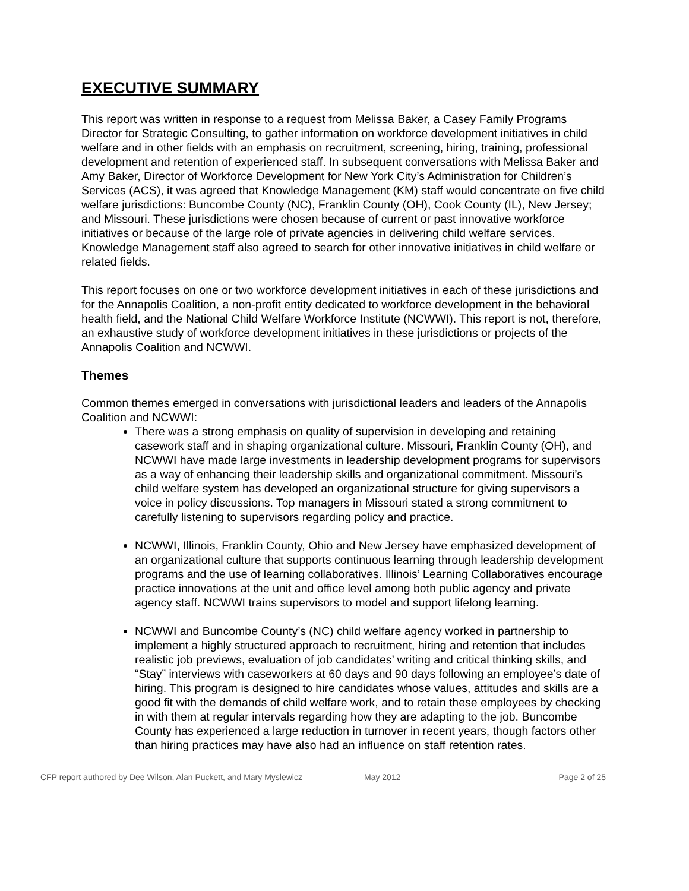EXECUTIVE SUMMARY
This report was written in response to a request from Melissa Baker, a Casey Family Programs Director for Strategic Consulting, to gather information on workforce development initiatives in child welfare and in other fields with an emphasis on recruitment, screening, hiring, training, professional development and retention of experienced staff. In subsequent conversations with Melissa Baker and Amy Baker, Director of Workforce Development for New York City’s Administration for Children’s Services (ACS), it was agreed that Knowledge Management (KM) staff would concentrate on five child welfare jurisdictions: Buncombe County (NC), Franklin County (OH), Cook County (IL), New Jersey; and Missouri. These jurisdictions were chosen because of current or past innovative workforce initiatives or because of the large role of private agencies in delivering child welfare services. Knowledge Management staff also agreed to search for other innovative initiatives in child welfare or related fields.
This report focuses on one or two workforce development initiatives in each of these jurisdictions and for the Annapolis Coalition, a non-profit entity dedicated to workforce development in the behavioral health field, and the National Child Welfare Workforce Institute (NCWWI). This report is not, therefore, an exhaustive study of workforce development initiatives in these jurisdictions or projects of the Annapolis Coalition and NCWWI.
Themes
Common themes emerged in conversations with jurisdictional leaders and leaders of the Annapolis Coalition and NCWWI:
There was a strong emphasis on quality of supervision in developing and retaining casework staff and in shaping organizational culture. Missouri, Franklin County (OH), and NCWWI have made large investments in leadership development programs for supervisors as a way of enhancing their leadership skills and organizational commitment. Missouri’s child welfare system has developed an organizational structure for giving supervisors a voice in policy discussions. Top managers in Missouri stated a strong commitment to carefully listening to supervisors regarding policy and practice.
NCWWI, Illinois, Franklin County, Ohio and New Jersey have emphasized development of an organizational culture that supports continuous learning through leadership development programs and the use of learning collaboratives. Illinois’ Learning Collaboratives encourage practice innovations at the unit and office level among both public agency and private agency staff. NCWWI trains supervisors to model and support lifelong learning.
NCWWI and Buncombe County’s (NC) child welfare agency worked in partnership to implement a highly structured approach to recruitment, hiring and retention that includes realistic job previews, evaluation of job candidates’ writing and critical thinking skills, and “Stay” interviews with caseworkers at 60 days and 90 days following an employee’s date of hiring. This program is designed to hire candidates whose values, attitudes and skills are a good fit with the demands of child welfare work, and to retain these employees by checking in with them at regular intervals regarding how they are adapting to the job. Buncombe County has experienced a large reduction in turnover in recent years, though factors other than hiring practices may have also had an influence on staff retention rates.
CFP report authored by Dee Wilson, Alan Puckett, and Mary Myslewicz May 2012 Page 2 of 25